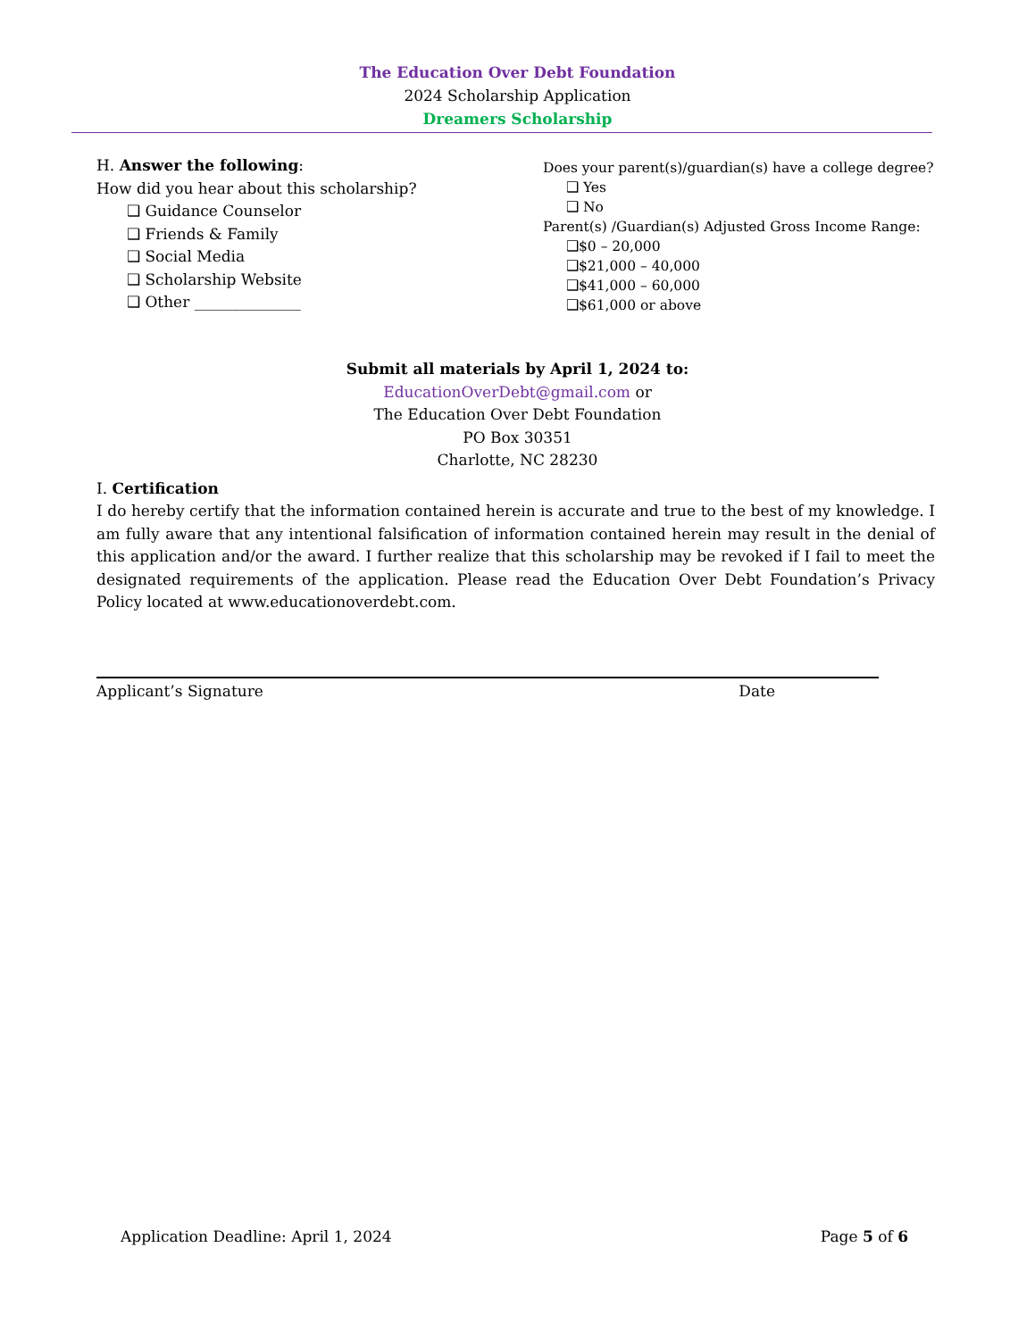The Education Over Debt Foundation
2024 Scholarship Application
Dreamers Scholarship
H. Answer the following:
How did you hear about this scholarship?
❑ Guidance Counselor
❑ Friends & Family
❑ Social Media
❑ Scholarship Website
❑ Other ______________
Does your parent(s)/guardian(s) have a college degree?
❑ Yes
❑ No
Parent(s) /Guardian(s) Adjusted Gross Income Range:
❑$0 – 20,000
❑$21,000 – 40,000
❑$41,000 – 60,000
❑$61,000 or above
Submit all materials by April 1, 2024 to:
EducationOverDebt@gmail.com or
The Education Over Debt Foundation
PO Box 30351
Charlotte, NC 28230
I. Certification
I do hereby certify that the information contained herein is accurate and true to the best of my knowledge. I am fully aware that any intentional falsification of information contained herein may result in the denial of this application and/or the award. I further realize that this scholarship may be revoked if I fail to meet the designated requirements of the application. Please read the Education Over Debt Foundation’s Privacy Policy located at www.educationoverdebt.com.
Applicant’s Signature Date
Application Deadline: April 1, 2024 Page 5 of 6